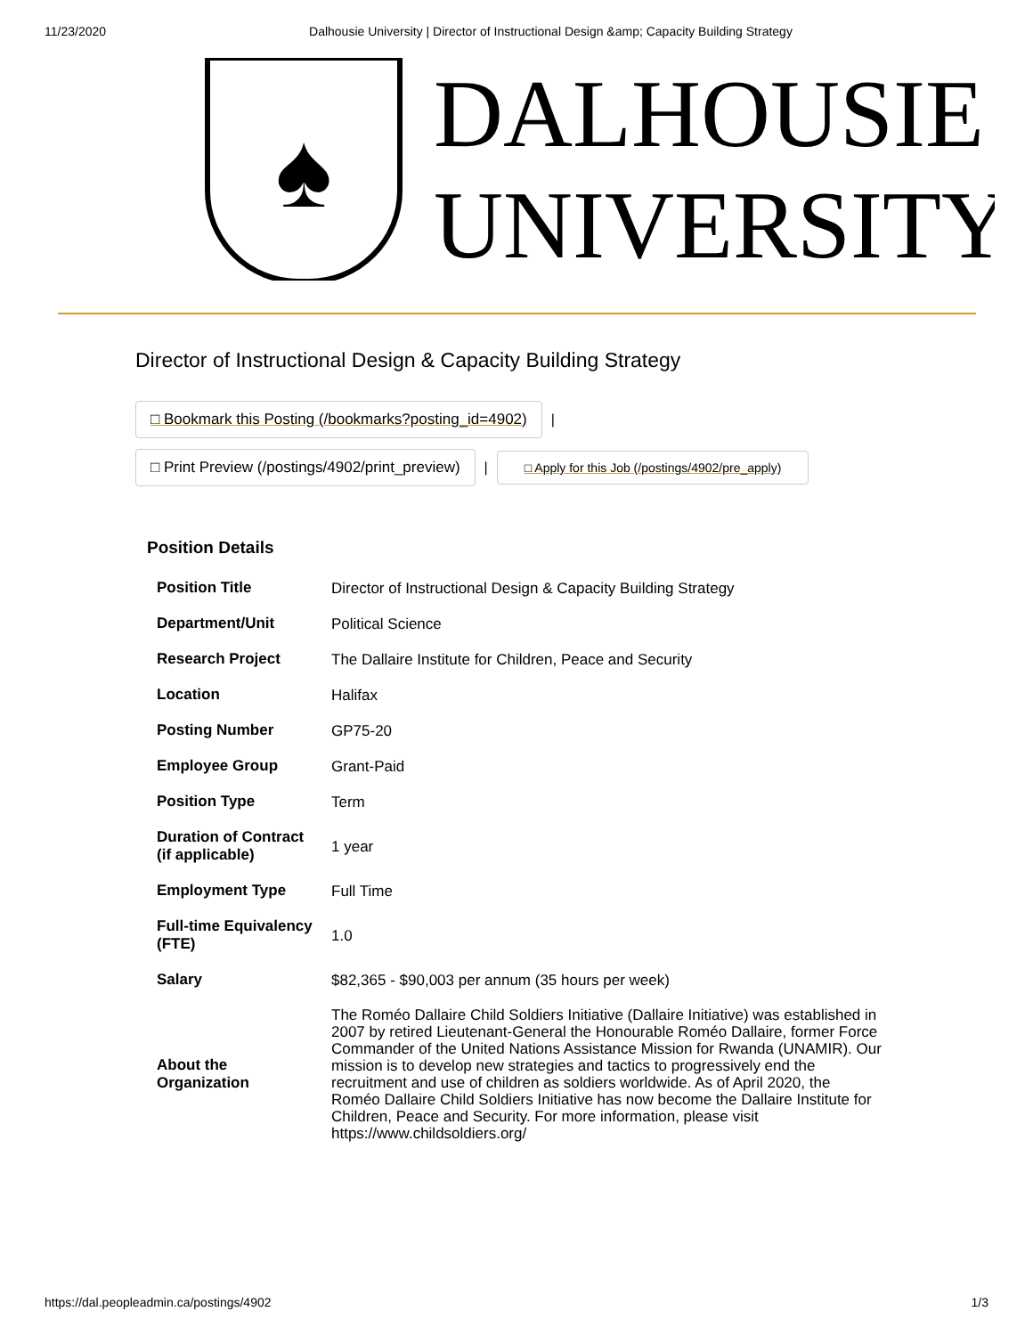11/23/2020 Dalhousie University | Director of Instructional Design &amp; Capacity Building Strategy
♠
DALHOUSIE
UNIVERSITY
Director of Instructional Design & Capacity Building Strategy
□ Bookmark this Posting (/bookmarks?posting_id=4902) |
□ Print Preview (/postings/4902/print_preview) | □ Apply for this Job (/postings/4902/pre_apply)
Position Details
| Position Title | Director of Instructional Design & Capacity Building Strategy |
| Department/Unit | Political Science |
| Research Project | The Dallaire Institute for Children, Peace and Security |
| Location | Halifax |
| Posting Number | GP75-20 |
| Employee Group | Grant-Paid |
| Position Type | Term |
| Duration of Contract (if applicable) | 1 year |
| Employment Type | Full Time |
| Full-time Equivalency (FTE) | 1.0 |
| Salary | $82,365 - $90,003 per annum (35 hours per week) |
| About the Organization | The Roméo Dallaire Child Soldiers Initiative (Dallaire Initiative) was established in 2007 by retired Lieutenant-General the Honourable Roméo Dallaire, former Force Commander of the United Nations Assistance Mission for Rwanda (UNAMIR). Our mission is to develop new strategies and tactics to progressively end the recruitment and use of children as soldiers worldwide. As of April 2020, the Roméo Dallaire Child Soldiers Initiative has now become the Dallaire Institute for Children, Peace and Security. For more information, please visit https://www.childsoldiers.org/ |
https://dal.peopleadmin.ca/postings/4902 1/3